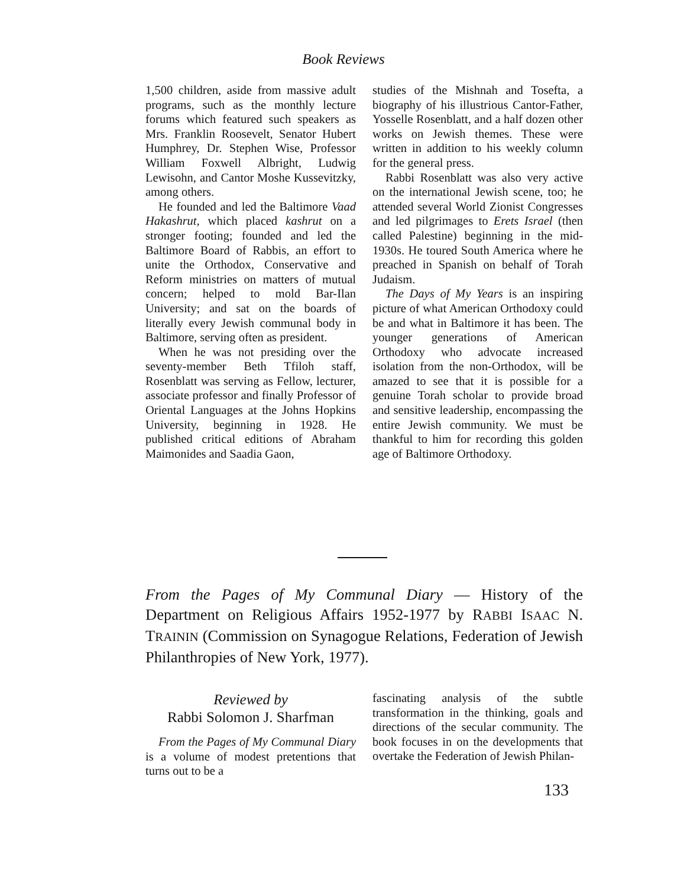Book Reviews
1,500 children, aside from massive adult programs, such as the monthly lecture forums which featured such speakers as Mrs. Franklin Roosevelt, Senator Hubert Humphrey, Dr. Stephen Wise, Professor William Foxwell Albright, Ludwig Lewisohn, and Cantor Moshe Kussevitzky, among others.
He founded and led the Baltimore Vaad Hakashrut, which placed kashrut on a stronger footing; founded and led the Baltimore Board of Rabbis, an effort to unite the Orthodox, Conservative and Reform ministries on matters of mutual concern; helped to mold Bar-Ilan University; and sat on the boards of literally every Jewish communal body in Baltimore, serving often as president.
When he was not presiding over the seventy-member Beth Tfiloh staff, Rosenblatt was serving as Fellow, lecturer, associate professor and finally Professor of Oriental Languages at the Johns Hopkins University, beginning in 1928. He published critical editions of Abraham Maimonides and Saadia Gaon,
studies of the Mishnah and Tosefta, a biography of his illustrious Cantor-Father, Yosselle Rosenblatt, and a half dozen other works on Jewish themes. These were written in addition to his weekly column for the general press.
Rabbi Rosenblatt was also very active on the international Jewish scene, too; he attended several World Zionist Congresses and led pilgrimages to Erets Israel (then called Palestine) beginning in the mid-1930s. He toured South America where he preached in Spanish on behalf of Torah Judaism.
The Days of My Years is an inspiring picture of what American Orthodoxy could be and what in Baltimore it has been. The younger generations of American Orthodoxy who advocate increased isolation from the non-Orthodox, will be amazed to see that it is possible for a genuine Torah scholar to provide broad and sensitive leadership, encompassing the entire Jewish community. We must be thankful to him for recording this golden age of Baltimore Orthodoxy.
From the Pages of My Communal Diary — History of the Department on Religious Affairs 1952-1977 by RABBI ISAAC N. TRAININ (Commission on Synagogue Relations, Federation of Jewish Philanthropies of New York, 1977).
Reviewed by
Rabbi Solomon J. Sharfman
From the Pages of My Communal Diary is a volume of modest pretentions that turns out to be a
fascinating analysis of the subtle transformation in the thinking, goals and directions of the secular community. The book focuses in on the developments that overtake the Federation of Jewish Philan-
133